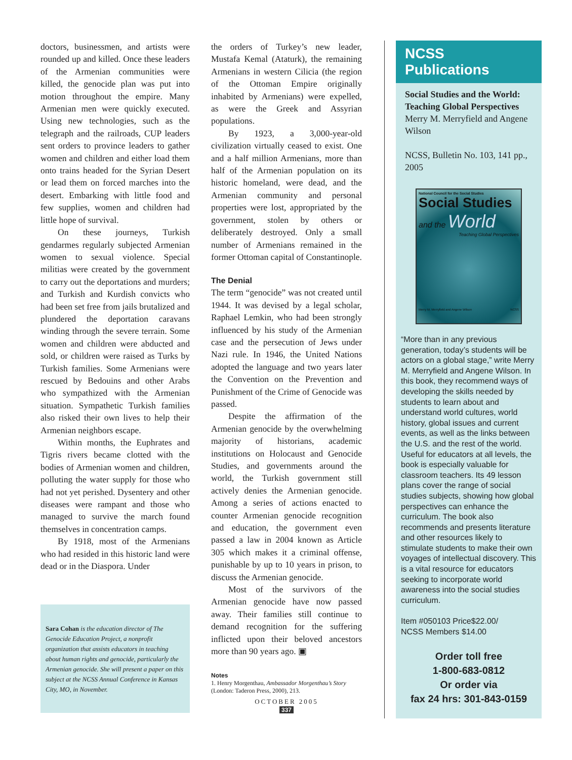doctors, businessmen, and artists were rounded up and killed. Once these leaders of the Armenian communities were killed, the genocide plan was put into motion throughout the empire. Many Armenian men were quickly executed. Using new technologies, such as the telegraph and the railroads, CUP leaders sent orders to province leaders to gather women and children and either load them onto trains headed for the Syrian Desert or lead them on forced marches into the desert. Embarking with little food and few supplies, women and children had little hope of survival.
On these journeys, Turkish gendarmes regularly subjected Armenian women to sexual violence. Special militias were created by the government to carry out the deportations and murders; and Turkish and Kurdish convicts who had been set free from jails brutalized and plundered the deportation caravans winding through the severe terrain. Some women and children were abducted and sold, or children were raised as Turks by Turkish families. Some Armenians were rescued by Bedouins and other Arabs who sympathized with the Armenian situation. Sympathetic Turkish families also risked their own lives to help their Armenian neighbors escape.
Within months, the Euphrates and Tigris rivers became clotted with the bodies of Armenian women and children, polluting the water supply for those who had not yet perished. Dysentery and other diseases were rampant and those who managed to survive the march found themselves in concentration camps.
By 1918, most of the Armenians who had resided in this historic land were dead or in the Diaspora. Under
Sara Cohan is the education director of The Genocide Education Project, a nonprofit organization that assists educators in teaching about human rights and genocide, particularly the Armenian genocide. She will present a paper on this subject at the NCSS Annual Conference in Kansas City, MO, in November.
the orders of Turkey’s new leader, Mustafa Kemal (Ataturk), the remaining Armenians in western Cilicia (the region of the Ottoman Empire originally inhabited by Armenians) were expelled, as were the Greek and Assyrian populations.
By 1923, a 3,000-year-old civilization virtually ceased to exist. One and a half million Armenians, more than half of the Armenian population on its historic homeland, were dead, and the Armenian community and personal properties were lost, appropriated by the government, stolen by others or deliberately destroyed. Only a small number of Armenians remained in the former Ottoman capital of Constantinople.
The Denial
The term “genocide” was not created until 1944. It was devised by a legal scholar, Raphael Lemkin, who had been strongly influenced by his study of the Armenian case and the persecution of Jews under Nazi rule. In 1946, the United Nations adopted the language and two years later the Convention on the Prevention and Punishment of the Crime of Genocide was passed.
Despite the affirmation of the Armenian genocide by the overwhelming majority of historians, academic institutions on Holocaust and Genocide Studies, and governments around the world, the Turkish government still actively denies the Armenian genocide. Among a series of actions enacted to counter Armenian genocide recognition and education, the government even passed a law in 2004 known as Article 305 which makes it a criminal offense, punishable by up to 10 years in prison, to discuss the Armenian genocide.
Most of the survivors of the Armenian genocide have now passed away. Their families still continue to demand recognition for the suffering inflicted upon their beloved ancestors more than 90 years ago. ▣
Notes
1. Henry Morgenthau, Ambassador Morgenthau’s Story (London: Taderon Press, 2000), 213.
OCTOBER 2005
337
NCSS Publications
Social Studies and the World: Teaching Global Perspectives
Merry M. Merryfield and Angene Wilson
NCSS, Bulletin No. 103, 141 pp., 2005
National Council for the Social Studies
Social Studies
and the World
Teaching Global Perspectives
Merry M. Merryfield and Angene Wilson NCSS
“More than in any previous generation, today’s students will be actors on a global stage,” write Merry M. Merryfield and Angene Wilson. In this book, they recommend ways of developing the skills needed by students to learn about and understand world cultures, world history, global issues and current events, as well as the links between the U.S. and the rest of the world. Useful for educators at all levels, the book is especially valuable for classroom teachers. Its 49 lesson plans cover the range of social studies subjects, showing how global perspectives can enhance the curriculum. The book also recommends and presents literature and other resources likely to stimulate students to make their own voyages of intellectual discovery. This is a vital resource for educators seeking to incorporate world awareness into the social studies curriculum.
Item #050103 Price$22.00/
NCSS Members $14.00
Order toll free
1-800-683-0812
Or order via
fax 24 hrs: 301-843-0159